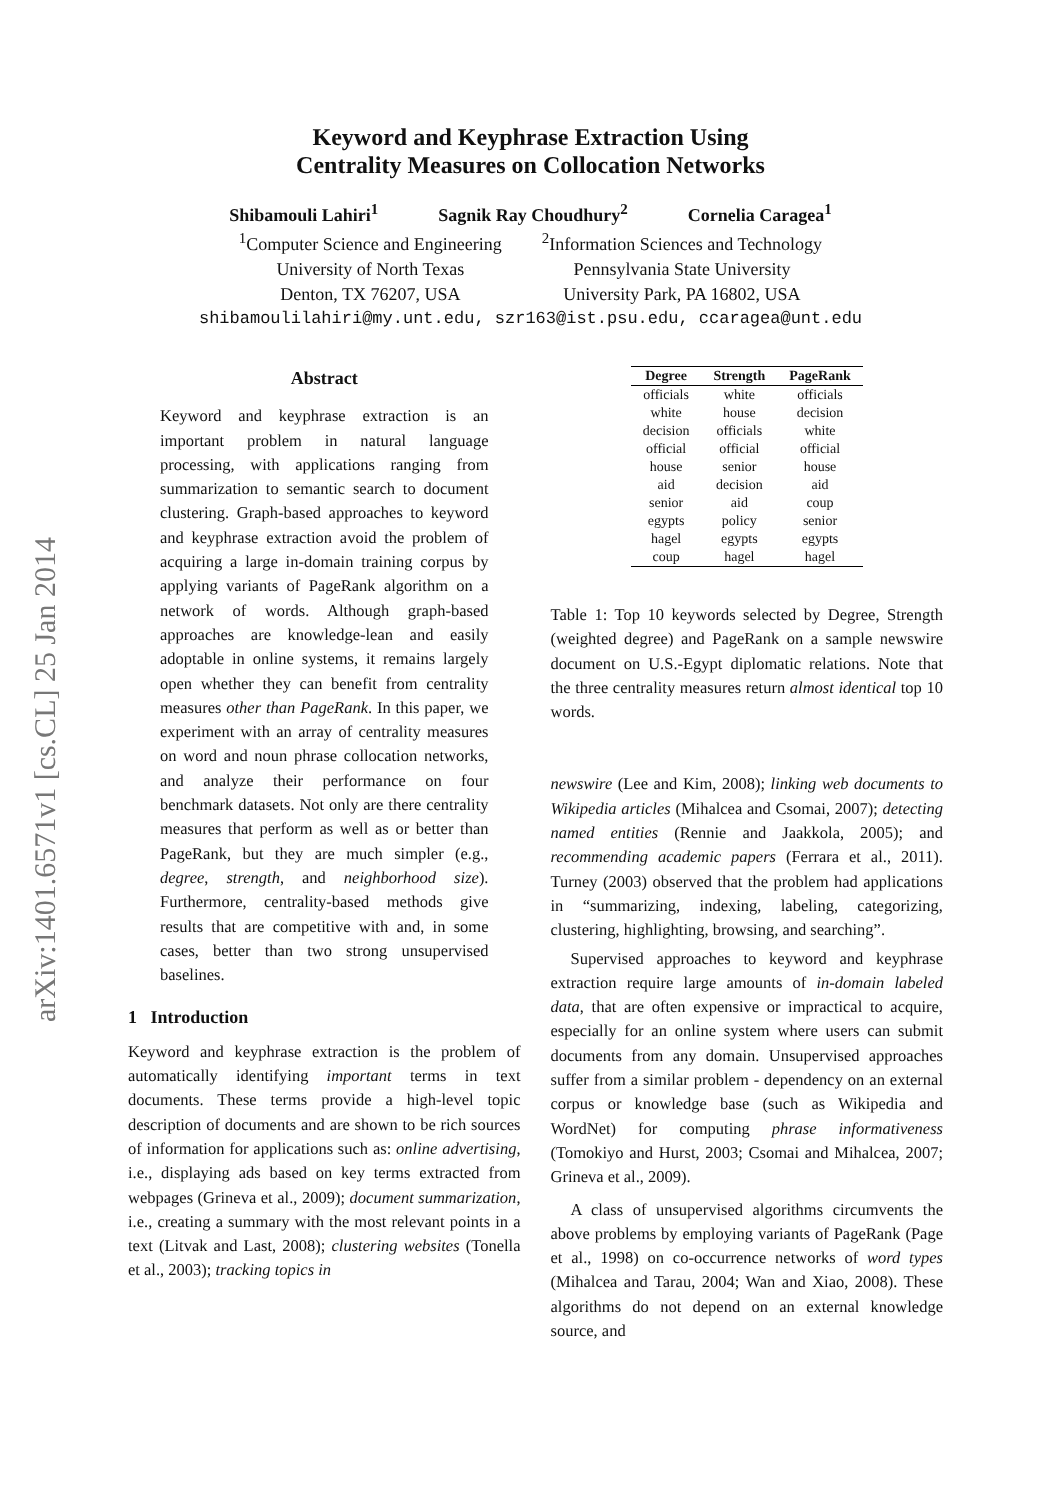arXiv:1401.6571v1 [cs.CL] 25 Jan 2014
Keyword and Keyphrase Extraction Using
Centrality Measures on Collocation Networks
Shibamouli Lahiri<sup>1</sup> Sagnik Ray Choudhury<sup>2</sup> Cornelia Caragea<sup>1</sup>
<sup>1</sup> Computer Science and Engineering
University of North Texas
Denton, TX 76207, USA
<sup>2</sup> Information Sciences and Technology
Pennsylvania State University
University Park, PA 16802, USA
shibamoulilahiri@my.unt.edu, szr163@ist.psu.edu, ccaragea@unt.edu
Abstract
Keyword and keyphrase extraction is an important problem in natural language processing, with applications ranging from summarization to semantic search to document clustering. Graph-based approaches to keyword and keyphrase extraction avoid the problem of acquiring a large in-domain training corpus by applying variants of PageRank algorithm on a network of words. Although graph-based approaches are knowledge-lean and easily adoptable in online systems, it remains largely open whether they can benefit from centrality measures other than PageRank. In this paper, we experiment with an array of centrality measures on word and noun phrase collocation networks, and analyze their performance on four benchmark datasets. Not only are there centrality measures that perform as well as or better than PageRank, but they are much simpler (e.g., degree, strength, and neighborhood size). Furthermore, centrality-based methods give results that are competitive with and, in some cases, better than two strong unsupervised baselines.
1 Introduction
Keyword and keyphrase extraction is the problem of automatically identifying important terms in text documents. These terms provide a high-level topic description of documents and are shown to be rich sources of information for applications such as: online advertising, i.e., displaying ads based on key terms extracted from webpages (Grineva et al., 2009); document summarization, i.e., creating a summary with the most relevant points in a text (Litvak and Last, 2008); clustering websites (Tonella et al., 2003); tracking topics in
| Degree | Strength | PageRank |
| --- | --- | --- |
| officials | white | officials |
| white | house | decision |
| decision | officials | white |
| official | official | official |
| house | senior | house |
| aid | decision | aid |
| senior | aid | coup |
| egypts | policy | senior |
| hagel | egypts | egypts |
| coup | hagel | hagel |
Table 1: Top 10 keywords selected by Degree, Strength (weighted degree) and PageRank on a sample newswire document on U.S.-Egypt diplomatic relations. Note that the three centrality measures return almost identical top 10 words.
newswire (Lee and Kim, 2008); linking web documents to Wikipedia articles (Mihalcea and Csomai, 2007); detecting named entities (Rennie and Jaakkola, 2005); and recommending academic papers (Ferrara et al., 2011). Turney (2003) observed that the problem had applications in “summarizing, indexing, labeling, categorizing, clustering, highlighting, browsing, and searching”.
Supervised approaches to keyword and keyphrase extraction require large amounts of in-domain labeled data, that are often expensive or impractical to acquire, especially for an online system where users can submit documents from any domain. Unsupervised approaches suffer from a similar problem - dependency on an external corpus or knowledge base (such as Wikipedia and WordNet) for computing phrase informativeness (Tomokiyo and Hurst, 2003; Csomai and Mihalcea, 2007; Grineva et al., 2009).
A class of unsupervised algorithms circumvents the above problems by employing variants of PageRank (Page et al., 1998) on co-occurrence networks of word types (Mihalcea and Tarau, 2004; Wan and Xiao, 2008). These algorithms do not depend on an external knowledge source, and